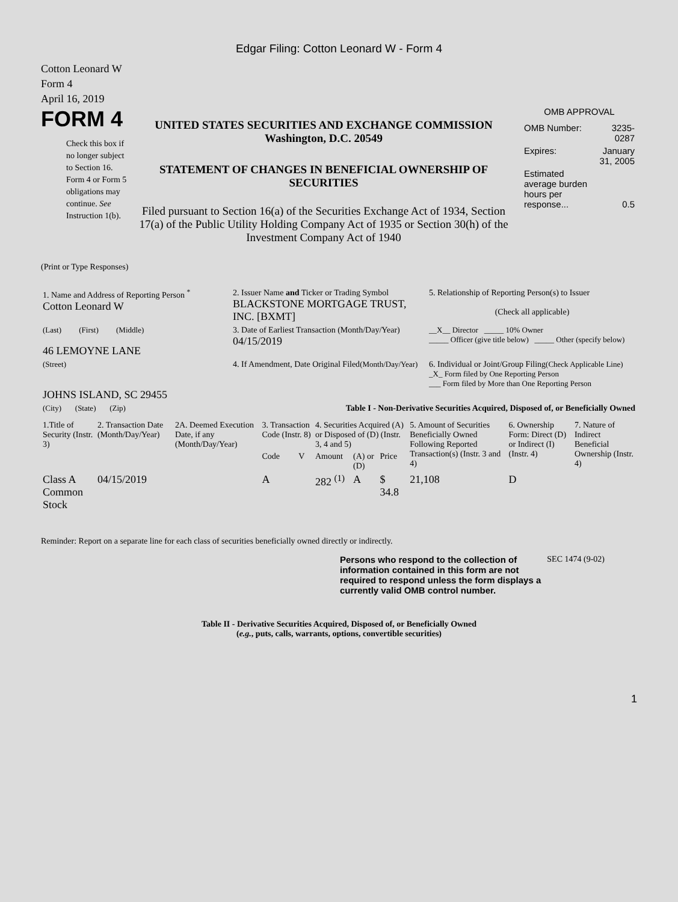Edgar Filing: Cotton Leonard W - Form 4
Cotton Leonard W
Form 4
April 16, 2019
FORM 4
Check this box if no longer subject to Section 16. Form 4 or Form 5 obligations may continue. See Instruction 1(b).
UNITED STATES SECURITIES AND EXCHANGE COMMISSION
Washington, D.C. 20549
STATEMENT OF CHANGES IN BENEFICIAL OWNERSHIP OF SECURITIES
Filed pursuant to Section 16(a) of the Securities Exchange Act of 1934, Section 17(a) of the Public Utility Holding Company Act of 1935 or Section 30(h) of the Investment Company Act of 1940
OMB APPROVAL
| OMB Number: | 3235-0287 |
| Expires: | January 31, 2005 |
| Estimated average burden hours per response... | 0.5 |
(Print or Type Responses)
| 1. Name and Address of Reporting Person <sup>*</sup> Cotton Leonard W | 2. Issuer Name and Ticker or Trading Symbol BLACKSTONE MORTGAGE TRUST, INC. [BXMT] | 5. Relationship of Reporting Person(s) to Issuer (Check all applicable) |
| (Last) (First) (Middle) 46 LEMOYNE LANE | 3. Date of Earliest Transaction (Month/Day/Year) 04/15/2019 | __X__ Director _____ 10% Owner _____ Officer (give title below) _____ Other (specify below) |
| (Street) JOHNS ISLAND, SC 29455 | 4. If Amendment, Date Original Filed (Month/Day/Year) | 6. Individual or Joint/Group Filing (Check Applicable Line) _X_ Form filed by One Reporting Person ___ Form filed by More than One Reporting Person |
| (City) (State) (Zip) | Table I - Non-Derivative Securities Acquired, Disposed of, or Beneficially Owned | |
| 1.Title of Security (Instr. 3) | 2. Transaction Date (Month/Day/Year) | 2A. Deemed Execution Date, if any (Month/Day/Year) | 3. Transaction Code (Instr. 8) | | 4. Securities Acquired (A) or Disposed of (D) (Instr. 3, 4 and 5) | | | 5. Amount of Securities Beneficially Owned Following Reported Transaction(s) (Instr. 3 and 4) | 6. Ownership Form: Direct (D) or Indirect (I) (Instr. 4) | 7. Nature of Indirect Beneficial Ownership (Instr. 4) |
| --- | --- | --- | --- | --- | --- | --- | --- | --- | --- | --- |
| | | | Code | V | Amount | (A) or (D) | Price | | | |
| Class A Common Stock | 04/15/2019 | | A | | 282 <sup>(1)</sup> | A | $ 34.8 | 21,108 | D | |
Reminder: Report on a separate line for each class of securities beneficially owned directly or indirectly.
Persons who respond to the collection of information contained in this form are not required to respond unless the form displays a currently valid OMB control number.
SEC 1474 (9-02)
Table II - Derivative Securities Acquired, Disposed of, or Beneficially Owned
(e.g., puts, calls, warrants, options, convertible securities)
1